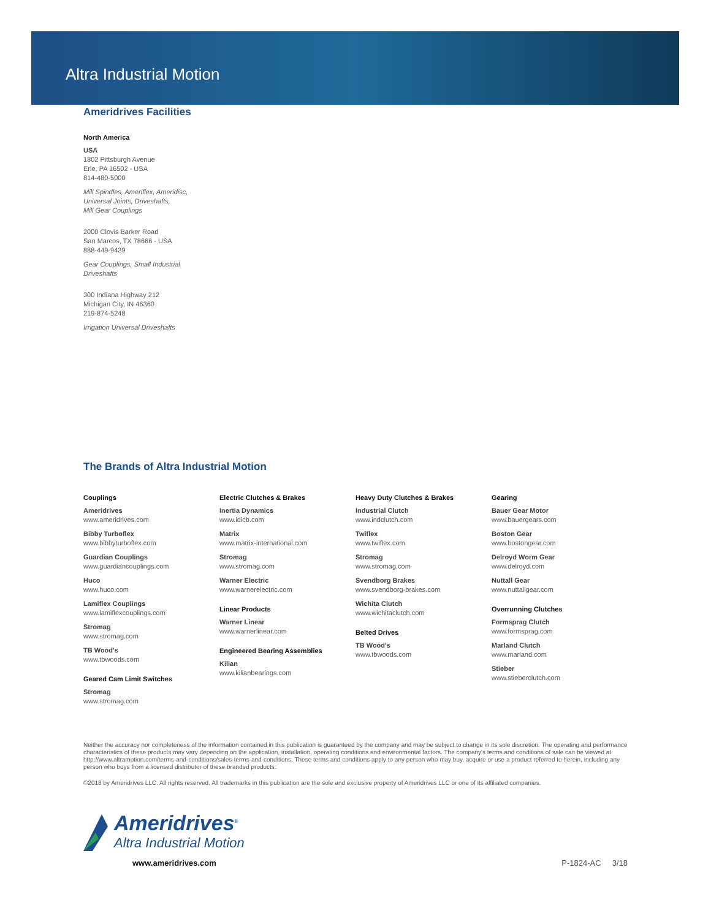Altra Industrial Motion
Ameridrives Facilities
North America
USA
1802 Pittsburgh Avenue
Erie, PA 16502 - USA
814-480-5000
Mill Spindles, Ameriflex, Ameridisc,
Universal Joints, Driveshafts,
Mill Gear Couplings
2000 Clovis Barker Road
San Marcos, TX 78666 - USA
888-449-9439
Gear Couplings, Small Industrial
Driveshafts
300 Indiana Highway 212
Michigan City, IN 46360
219-874-5248
Irrigation Universal Driveshafts
The Brands of Altra Industrial Motion
Couplings
Ameridrives
www.ameridrives.com
Bibby Turboflex
www.bibbyturboflex.com
Guardian Couplings
www.guardiancouplings.com
Huco
www.huco.com
Lamiflex Couplings
www.lamiflexcouplings.com
Stromag
www.stromag.com
TB Wood's
www.tbwoods.com
Geared Cam Limit Switches
Stromag
www.stromag.com
Electric Clutches & Brakes
Inertia Dynamics
www.idicb.com
Matrix
www.matrix-international.com
Stromag
www.stromag.com
Warner Electric
www.warnerelectric.com
Linear Products
Warner Linear
www.warnerlinear.com
Engineered Bearing Assemblies
Kilian
www.kilianbearings.com
Heavy Duty Clutches & Brakes
Industrial Clutch
www.indclutch.com
Twiflex
www.twiflex.com
Stromag
www.stromag.com
Svendborg Brakes
www.svendborg-brakes.com
Wichita Clutch
www.wichitaclutch.com
Belted Drives
TB Wood's
www.tbwoods.com
Gearing
Bauer Gear Motor
www.bauergears.com
Boston Gear
www.bostongear.com
Delroyd Worm Gear
www.delroyd.com
Nuttall Gear
www.nuttallgear.com
Overrunning Clutches
Formsprag Clutch
www.formsprag.com
Marland Clutch
www.marland.com
Stieber
www.stieberclutch.com
Neither the accuracy nor completeness of the information contained in this publication is guaranteed by the company and may be subject to change in its sole discretion. The operating and performance characteristics of these products may vary depending on the application, installation, operating conditions and environmental factors. The company's terms and conditions of sale can be viewed at http://www.altramotion.com/terms-and-conditions/sales-terms-and-conditions. These terms and conditions apply to any person who may buy, acquire or use a product referred to herein, including any person who buys from a licensed distributor of these branded products.
©2018 by Ameridrives LLC. All rights reserved. All trademarks in this publication are the sole and exclusive property of Ameridrives LLC or one of its affiliated companies.
Ameridrives<sup>®</sup>
Altra Industrial Motion
www.ameridrives.com P-1824-AC 3/18